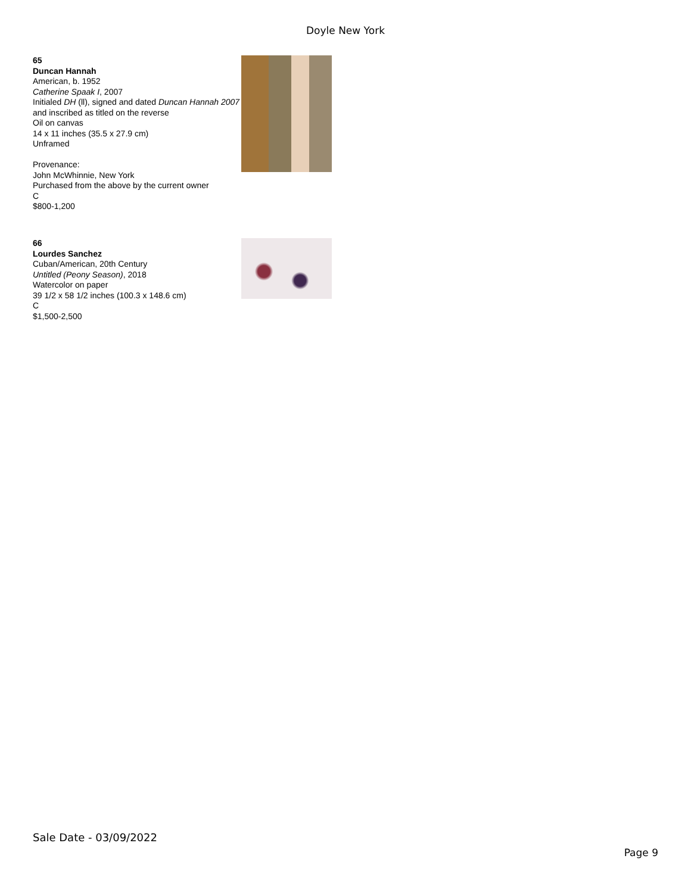Doyle New York
65
Duncan Hannah
American, b. 1952
Catherine Spaak I, 2007
Initialed DH (ll), signed and dated Duncan Hannah 2007 and inscribed as titled on the reverse
Oil on canvas
14 x 11 inches (35.5 x 27.9 cm)
Unframed
Provenance:
John McWhinnie, New York
Purchased from the above by the current owner
C
$800-1,200
66
Lourdes Sanchez
Cuban/American, 20th Century
Untitled (Peony Season), 2018
Watercolor on paper
39 1/2 x 58 1/2 inches (100.3 x 148.6 cm)
C
$1,500-2,500
Sale Date - 03/09/2022
Page 9